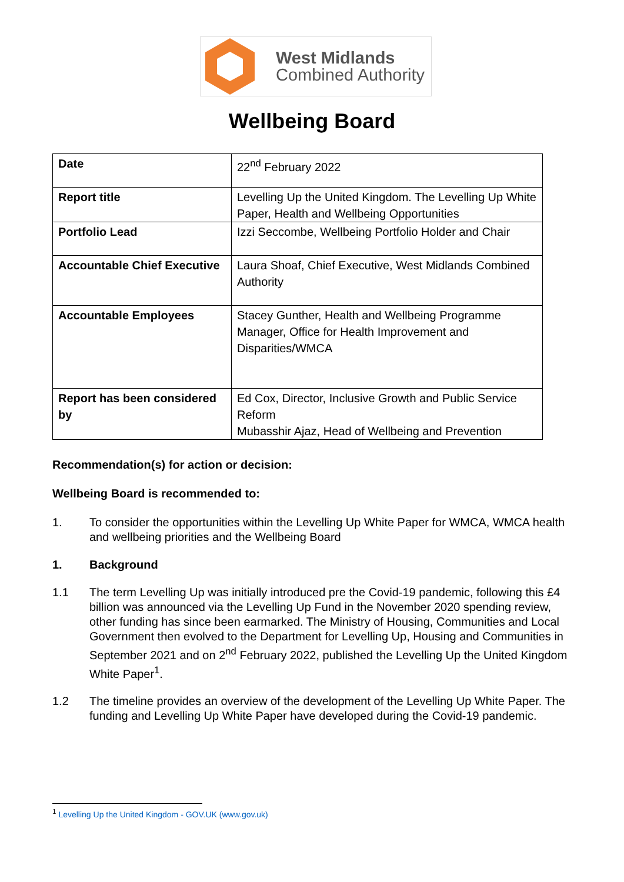West Midlands
Combined Authority
Wellbeing Board
| Date | 22<sup>nd</sup> February 2022 |
| Report title | Levelling Up the United Kingdom. The Levelling Up White Paper, Health and Wellbeing Opportunities |
| Portfolio Lead | Izzi Seccombe, Wellbeing Portfolio Holder and Chair |
| Accountable Chief Executive | Laura Shoaf, Chief Executive, West Midlands Combined Authority |
| Accountable Employees | Stacey Gunther, Health and Wellbeing Programme Manager, Office for Health Improvement and Disparities/WMCA |
| Report has been considered by | Ed Cox, Director, Inclusive Growth and Public Service Reform Mubasshir Ajaz, Head of Wellbeing and Prevention |
Recommendation(s) for action or decision:
Wellbeing Board is recommended to:
1. To consider the opportunities within the Levelling Up White Paper for WMCA, WMCA health and wellbeing priorities and the Wellbeing Board
1. Background
1.1 The term Levelling Up was initially introduced pre the Covid-19 pandemic, following this £4 billion was announced via the Levelling Up Fund in the November 2020 spending review, other funding has since been earmarked. The Ministry of Housing, Communities and Local Government then evolved to the Department for Levelling Up, Housing and Communities in September 2021 and on 2<sup>nd</sup> February 2022, published the Levelling Up the United Kingdom White Paper<sup>1</sup>.
1.2 The timeline provides an overview of the development of the Levelling Up White Paper. The funding and Levelling Up White Paper have developed during the Covid-19 pandemic.
<sup>1</sup> Levelling Up the United Kingdom - GOV.UK (www.gov.uk)